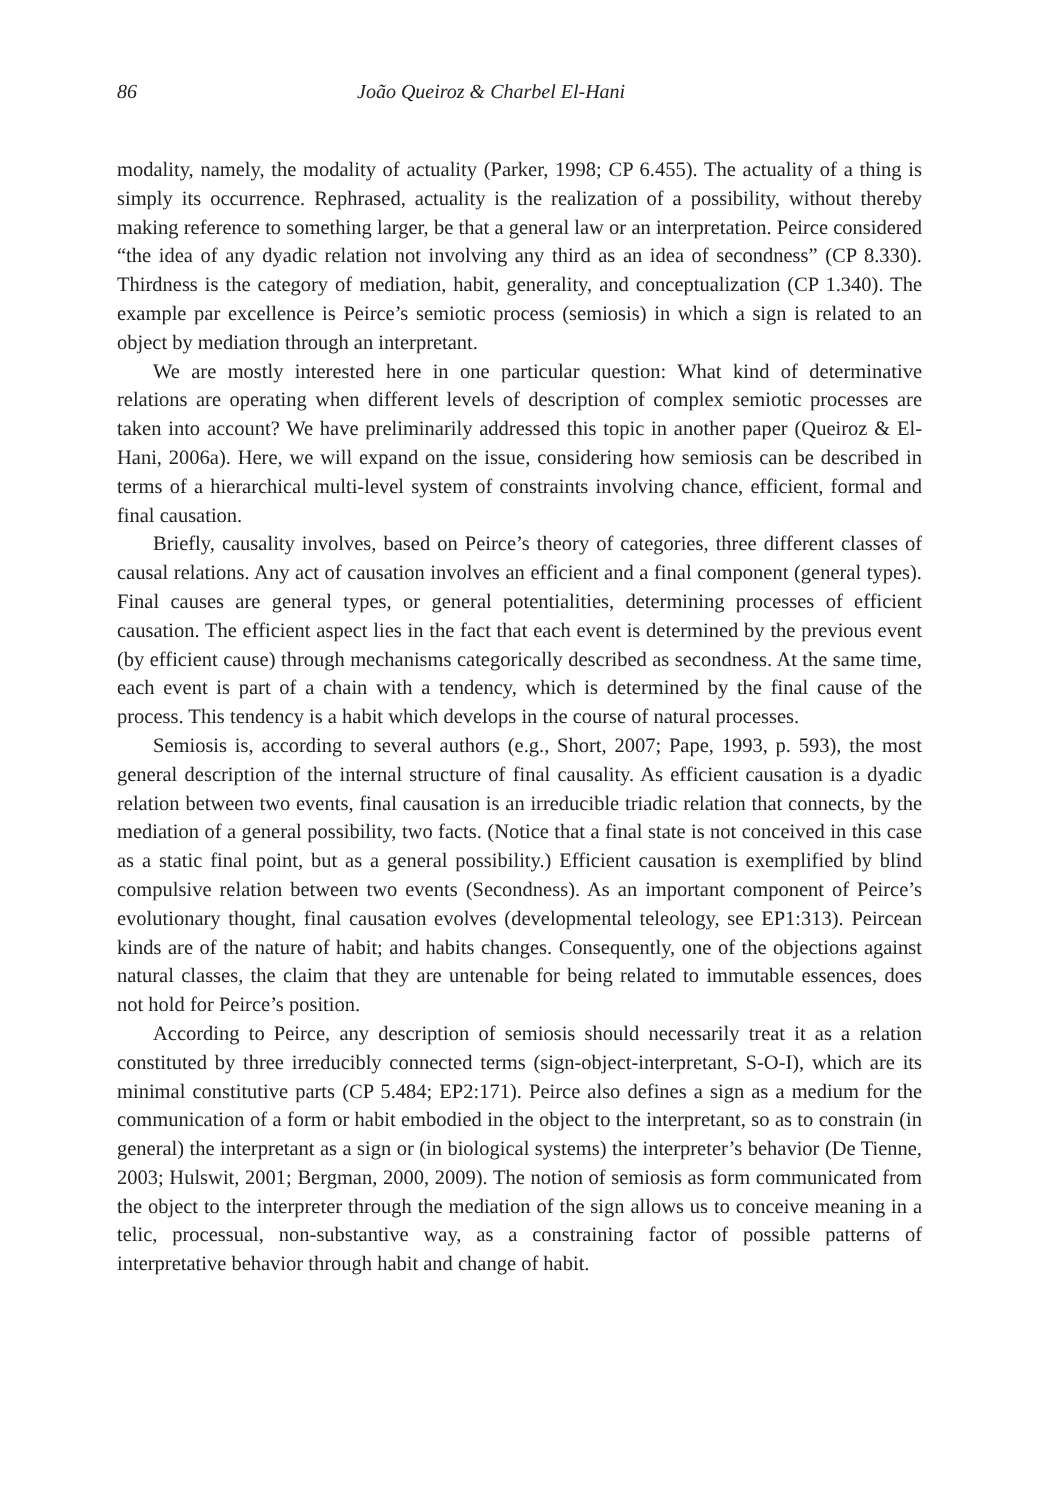86 João Queiroz & Charbel El-Hani
modality, namely, the modality of actuality (Parker, 1998; CP 6.455). The actuality of a thing is simply its occurrence. Rephrased, actuality is the realization of a possibility, without thereby making reference to something larger, be that a general law or an interpretation. Peirce considered “the idea of any dyadic relation not involving any third as an idea of secondness” (CP 8.330). Thirdness is the category of mediation, habit, generality, and conceptualization (CP 1.340). The example par excellence is Peirce’s semiotic process (semiosis) in which a sign is related to an object by mediation through an interpretant.
We are mostly interested here in one particular question: What kind of determinative relations are operating when different levels of description of complex semiotic processes are taken into account? We have preliminarily addressed this topic in another paper (Queiroz & El-Hani, 2006a). Here, we will expand on the issue, considering how semiosis can be described in terms of a hierarchical multi-level system of constraints involving chance, efficient, formal and final causation.
Briefly, causality involves, based on Peirce’s theory of categories, three different classes of causal relations. Any act of causation involves an efficient and a final component (general types). Final causes are general types, or general potentialities, determining processes of efficient causation. The efficient aspect lies in the fact that each event is determined by the previous event (by efficient cause) through mechanisms categorically described as secondness. At the same time, each event is part of a chain with a tendency, which is determined by the final cause of the process. This tendency is a habit which develops in the course of natural processes.
Semiosis is, according to several authors (e.g., Short, 2007; Pape, 1993, p. 593), the most general description of the internal structure of final causality. As efficient causation is a dyadic relation between two events, final causation is an irreducible triadic relation that connects, by the mediation of a general possibility, two facts. (Notice that a final state is not conceived in this case as a static final point, but as a general possibility.) Efficient causation is exemplified by blind compulsive relation between two events (Secondness). As an important component of Peirce’s evolutionary thought, final causation evolves (developmental teleology, see EP1:313). Peircean kinds are of the nature of habit; and habits changes. Consequently, one of the objections against natural classes, the claim that they are untenable for being related to immutable essences, does not hold for Peirce’s position.
According to Peirce, any description of semiosis should necessarily treat it as a relation constituted by three irreducibly connected terms (sign-object-interpretant, S-O-I), which are its minimal constitutive parts (CP 5.484; EP2:171). Peirce also defines a sign as a medium for the communication of a form or habit embodied in the object to the interpretant, so as to constrain (in general) the interpretant as a sign or (in biological systems) the interpreter’s behavior (De Tienne, 2003; Hulswit, 2001; Bergman, 2000, 2009). The notion of semiosis as form communicated from the object to the interpreter through the mediation of the sign allows us to conceive meaning in a telic, processual, non-substantive way, as a constraining factor of possible patterns of interpretative behavior through habit and change of habit.